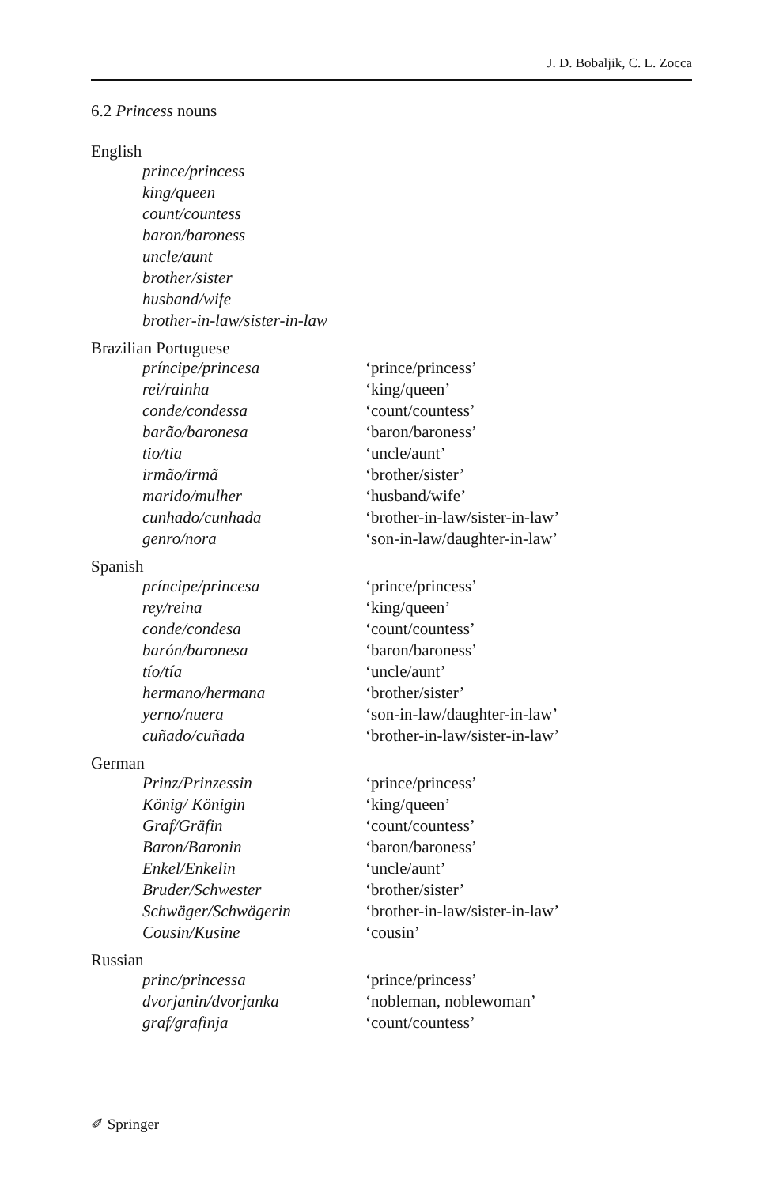J. D. Bobaljik, C. L. Zocca
6.2 Princess nouns
English
| prince/princess | |
| king/queen | |
| count/countess | |
| baron/baroness | |
| uncle/aunt | |
| brother/sister | |
| husband/wife | |
| brother-in-law/sister-in-law | |
Brazilian Portuguese
| príncipe/princesa | ‘prince/princess’ |
| rei/rainha | ‘king/queen’ |
| conde/condessa | ‘count/countess’ |
| barão/baronesa | ‘baron/baroness’ |
| tio/tia | ‘uncle/aunt’ |
| irmão/irmã | ‘brother/sister’ |
| marido/mulher | ‘husband/wife’ |
| cunhado/cunhada | ‘brother-in-law/sister-in-law’ |
| genro/nora | ‘son-in-law/daughter-in-law’ |
Spanish
| príncipe/princesa | ‘prince/princess’ |
| rey/reina | ‘king/queen’ |
| conde/condesa | ‘count/countess’ |
| barón/baronesa | ‘baron/baroness’ |
| tío/tía | ‘uncle/aunt’ |
| hermano/hermana | ‘brother/sister’ |
| yerno/nuera | ‘son-in-law/daughter-in-law’ |
| cuñado/cuñada | ‘brother-in-law/sister-in-law’ |
German
| Prinz/Prinzessin | ‘prince/princess’ |
| König/ Königin | ‘king/queen’ |
| Graf/Gräfin | ‘count/countess’ |
| Baron/Baronin | ‘baron/baroness’ |
| Enkel/Enkelin | ‘uncle/aunt’ |
| Bruder/Schwester | ‘brother/sister’ |
| Schwäger/Schwägerin | ‘brother-in-law/sister-in-law’ |
| Cousin/Kusine | ‘cousin’ |
Russian
| princ/princessa | ‘prince/princess’ |
| dvorjanin/dvorjanka | ‘nobleman, noblewoman’ |
| graf/grafinja | ‘count/countess’ |
✐ Springer